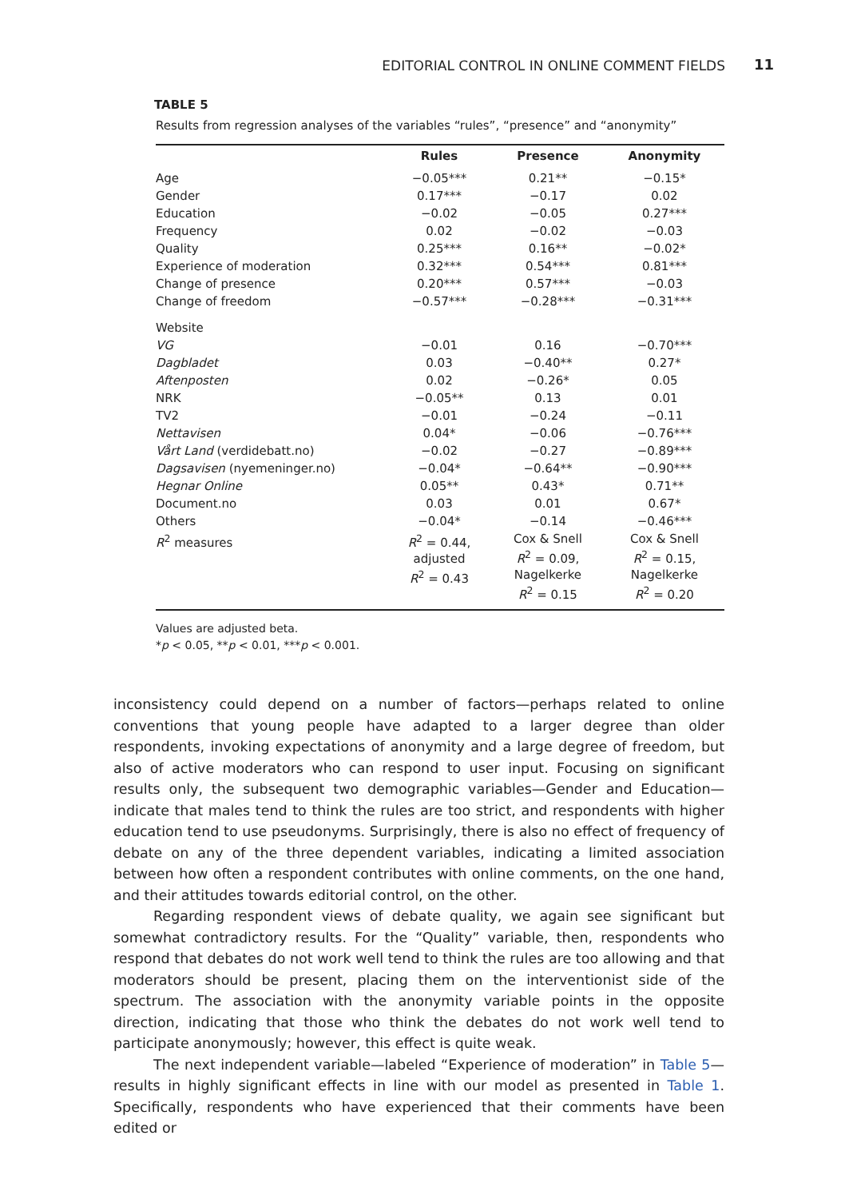EDITORIAL CONTROL IN ONLINE COMMENT FIELDS 11
TABLE 5
Results from regression analyses of the variables “rules”, “presence” and “anonymity”
| | Rules | Presence | Anonymity |
| --- | --- | --- | --- |
| Age | −0.05*** | 0.21** | −0.15* |
| Gender | 0.17*** | −0.17 | 0.02 |
| Education | −0.02 | −0.05 | 0.27*** |
| Frequency | 0.02 | −0.02 | −0.03 |
| Quality | 0.25*** | 0.16** | −0.02* |
| Experience of moderation | 0.32*** | 0.54*** | 0.81*** |
| Change of presence | 0.20*** | 0.57*** | −0.03 |
| Change of freedom | −0.57*** | −0.28*** | −0.31*** |
| Website | | | |
| VG | −0.01 | 0.16 | −0.70*** |
| Dagbladet | 0.03 | −0.40** | 0.27* |
| Aftenposten | 0.02 | −0.26* | 0.05 |
| NRK | −0.05** | 0.13 | 0.01 |
| TV2 | −0.01 | −0.24 | −0.11 |
| Nettavisen | 0.04* | −0.06 | −0.76*** |
| Vårt Land (verdidebatt.no) | −0.02 | −0.27 | −0.89*** |
| Dagsavisen (nyemeninger.no) | −0.04* | −0.64** | −0.90*** |
| Hegnar Online | 0.05** | 0.43* | 0.71** |
| Document.no | 0.03 | 0.01 | 0.67* |
| Others | −0.04* | −0.14 | −0.46*** |
| R<sup>2</sup> measures | R<sup>2</sup> = 0.44, adjusted R<sup>2</sup> = 0.43 | Cox & Snell R<sup>2</sup> = 0.09, Nagelkerke R<sup>2</sup> = 0.15 | Cox & Snell R<sup>2</sup> = 0.15, Nagelkerke R<sup>2</sup> = 0.20 |
Values are adjusted beta.
*p < 0.05, **p < 0.01, ***p < 0.001.
inconsistency could depend on a number of factors—perhaps related to online conventions that young people have adapted to a larger degree than older respondents, invoking expectations of anonymity and a large degree of freedom, but also of active moderators who can respond to user input. Focusing on significant results only, the subsequent two demographic variables—Gender and Education—indicate that males tend to think the rules are too strict, and respondents with higher education tend to use pseudonyms. Surprisingly, there is also no effect of frequency of debate on any of the three dependent variables, indicating a limited association between how often a respondent contributes with online comments, on the one hand, and their attitudes towards editorial control, on the other.
Regarding respondent views of debate quality, we again see significant but somewhat contradictory results. For the “Quality” variable, then, respondents who respond that debates do not work well tend to think the rules are too allowing and that moderators should be present, placing them on the interventionist side of the spectrum. The association with the anonymity variable points in the opposite direction, indicating that those who think the debates do not work well tend to participate anonymously; however, this effect is quite weak.
The next independent variable—labeled “Experience of moderation” in Table 5—results in highly significant effects in line with our model as presented in Table 1. Specifically, respondents who have experienced that their comments have been edited or